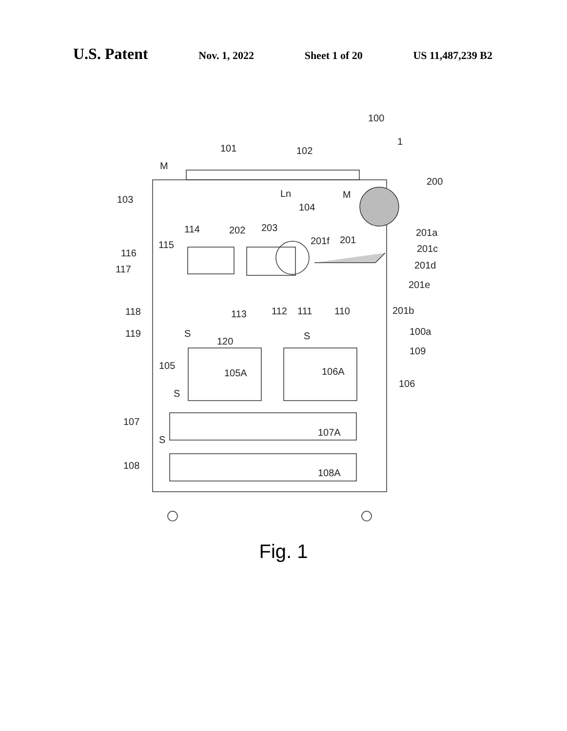U.S. Patent Nov. 1, 2022 Sheet 1 of 20 US 11,487,239 B2
100
1
101
102
M
103
Ln
104
M
200
201a
201c
201d
201e
201b
201f
201
114
202
203
115
116
117
118
113
112
111
110
119
120
S
S
100a
109
105
105A
106A
106
S
107
107A
S
108
108A
Fig. 1